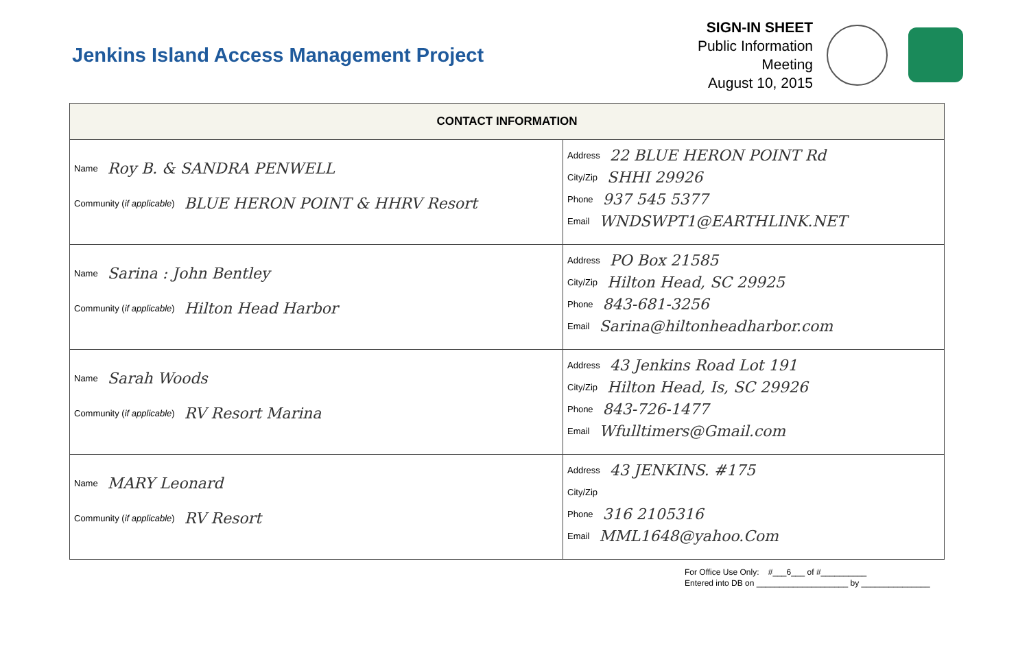Jenkins Island Access Management Project
SIGN-IN SHEET
Public Information Meeting
August 10, 2015
| CONTACT INFORMATION | |
| --- | --- |
| Name Roy B. & SANDRA PENWELL Community ( if applicable ) BLUE HERON POINT & HHRV Resort | Address 22 BLUE HERON POINT Rd City/Zip SHHI 29926 Phone 937 545 5377 Email WNDSWPT1@EARTHLINK.NET |
| Name Sarina : John Bentley Community ( if applicable ) Hilton Head Harbor | Address PO Box 21585 City/Zip Hilton Head, SC 29925 Phone 843-681-3256 Email Sarina@hiltonheadharbor.com |
| Name Sarah Woods Community ( if applicable ) RV Resort Marina | Address 43 Jenkins Road Lot 191 City/Zip Hilton Head, Is, SC 29926 Phone 843-726-1477 Email Wfulltimers@Gmail.com |
| Name MARY Leonard Community ( if applicable ) RV Resort | Address 43 JENKINS. #175 City/Zip Phone 316 2105316 Email MML1648@yahoo.Com |
For Office Use Only: #___6___ of #__________
Entered into DB on ____________________ by _______________